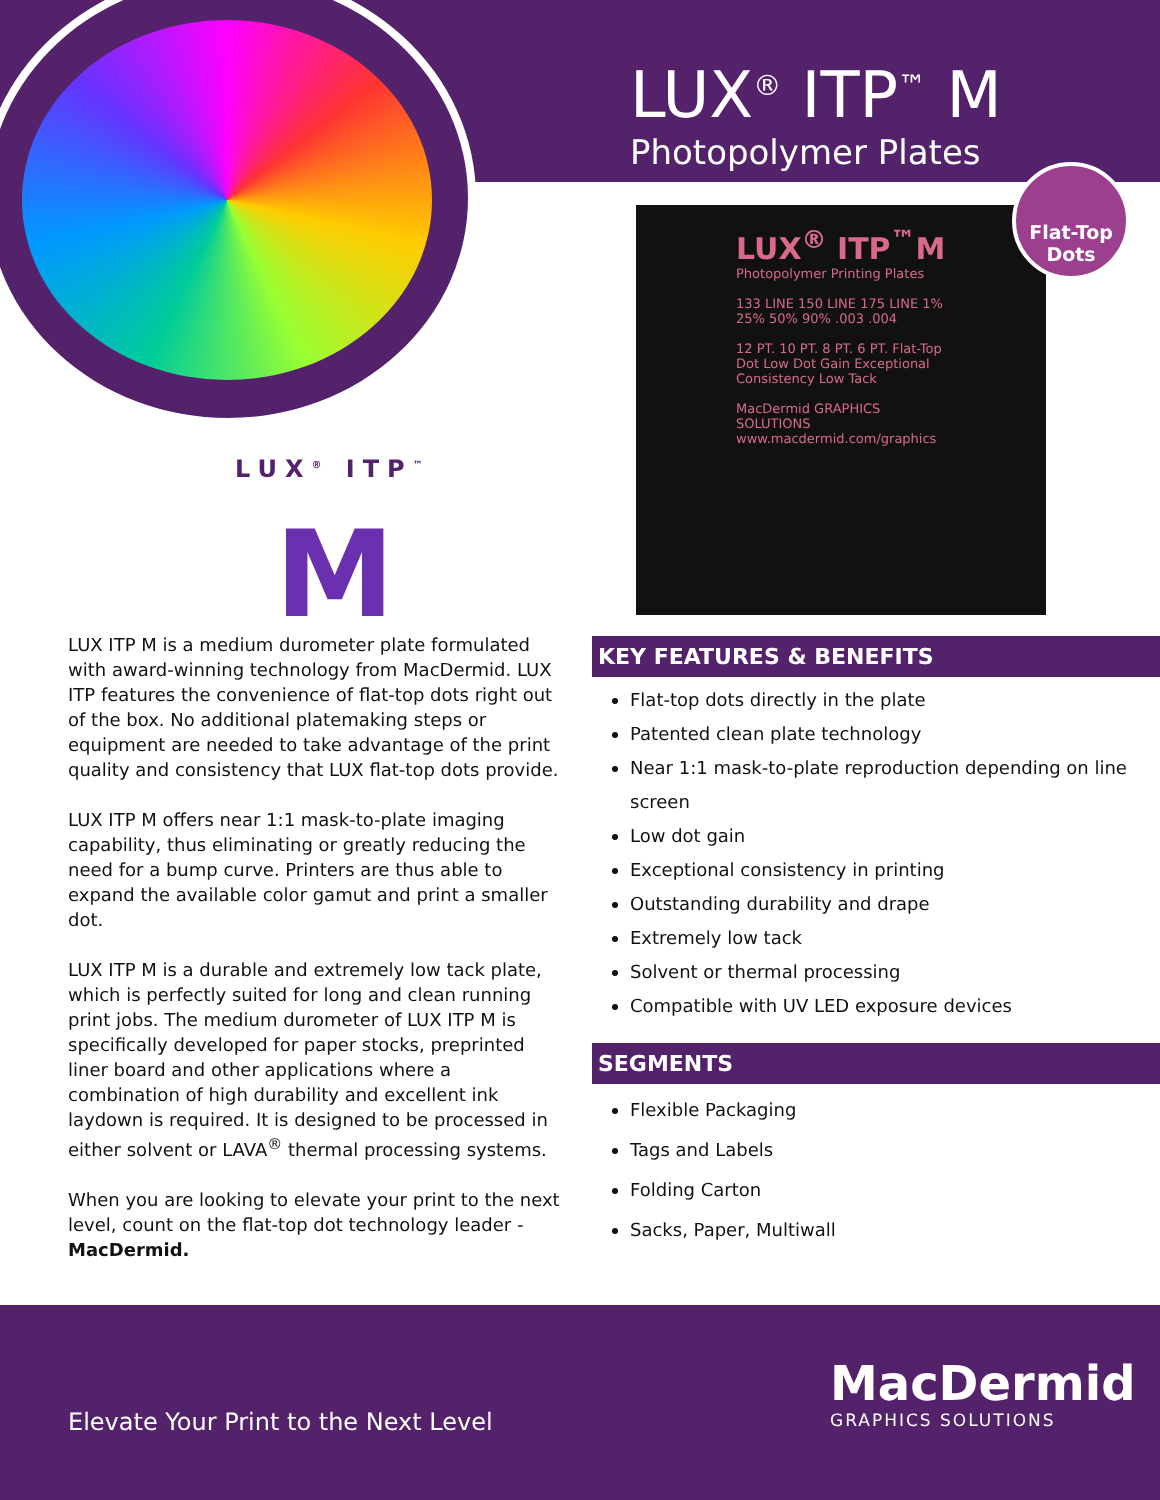LUX<sup>®</sup> ITP<sup>™</sup> M
Photopolymer Plates
LUX<sup>®</sup> ITP<sup>™</sup>M
Photopolymer Printing Plates
133 LINE 150 LINE 175 LINE 1% 25% 50% 90% .003 .004
12 PT. 10 PT. 8 PT. 6 PT. Flat-Top Dot Low Dot Gain Exceptional Consistency Low Tack
MacDermid GRAPHICS SOLUTIONS
www.macdermid.com/graphics
Flat-Top
Dots
LUX<sup>®</sup> ITP<sup>™</sup>
M
LUX ITP M is a medium durometer plate formulated with award-winning technology from MacDermid. LUX ITP features the convenience of flat-top dots right out of the box. No additional platemaking steps or equipment are needed to take advantage of the print quality and consistency that LUX flat-top dots provide.
LUX ITP M offers near 1:1 mask-to-plate imaging capability, thus eliminating or greatly reducing the need for a bump curve. Printers are thus able to expand the available color gamut and print a smaller dot.
LUX ITP M is a durable and extremely low tack plate, which is perfectly suited for long and clean running print jobs. The medium durometer of LUX ITP M is specifically developed for paper stocks, preprinted liner board and other applications where a combination of high durability and excellent ink laydown is required. It is designed to be processed in either solvent or LAVA<sup>®</sup> thermal processing systems.
When you are looking to elevate your print to the next level, count on the flat-top dot technology leader - MacDermid.
KEY FEATURES & BENEFITS
Flat-top dots directly in the plate
Patented clean plate technology
Near 1:1 mask-to-plate reproduction depending on line screen
Low dot gain
Exceptional consistency in printing
Outstanding durability and drape
Extremely low tack
Solvent or thermal processing
Compatible with UV LED exposure devices
SEGMENTS
Flexible Packaging
Tags and Labels
Folding Carton
Sacks, Paper, Multiwall
Elevate Your Print to the Next Level
MacDermid
GRAPHICS SOLUTIONS